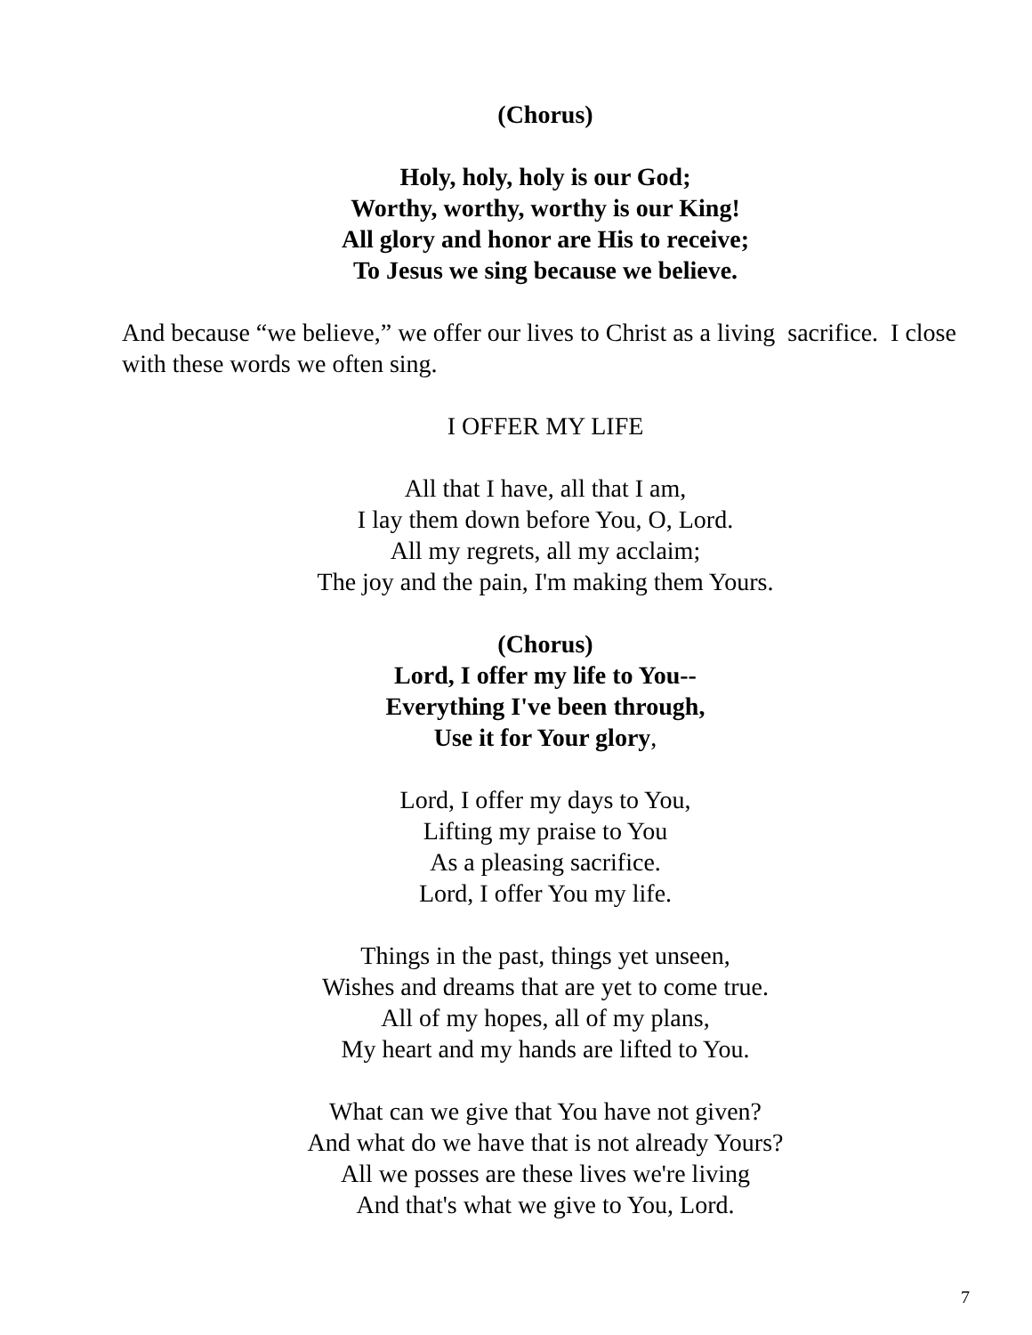(Chorus)
Holy, holy, holy is our God;
Worthy, worthy, worthy is our King!
All glory and honor are His to receive;
To Jesus we sing because we believe.
And because “we believe,” we offer our lives to Christ as a living sacrifice. I close with these words we often sing.
I OFFER MY LIFE
All that I have, all that I am,
I lay them down before You, O, Lord.
All my regrets, all my acclaim;
The joy and the pain, I'm making them Yours.
(Chorus)
Lord, I offer my life to You--
Everything I've been through,
Use it for Your glory,
Lord, I offer my days to You,
Lifting my praise to You
As a pleasing sacrifice.
Lord, I offer You my life.
Things in the past, things yet unseen,
Wishes and dreams that are yet to come true.
All of my hopes, all of my plans,
My heart and my hands are lifted to You.
What can we give that You have not given?
And what do we have that is not already Yours?
All we posses are these lives we're living
And that's what we give to You, Lord.
7